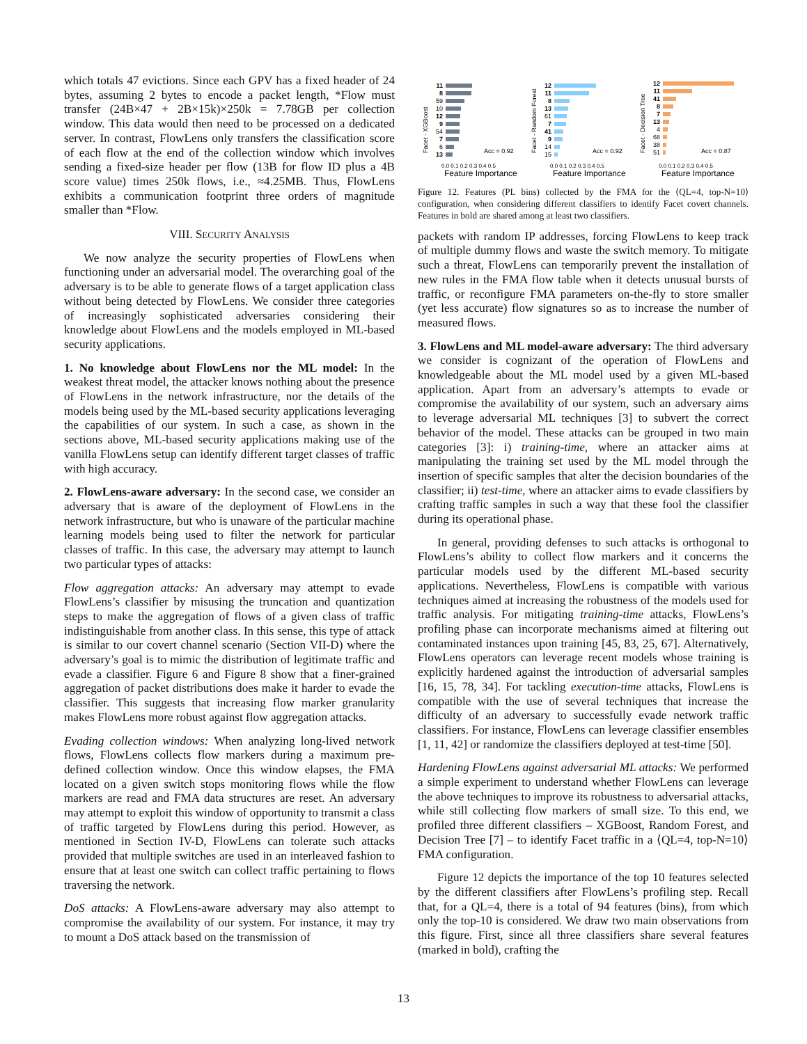which totals 47 evictions. Since each GPV has a fixed header of 24 bytes, assuming 2 bytes to encode a packet length, *Flow must transfer (24B×47 + 2B×15k)×250k = 7.78GB per collection window. This data would then need to be processed on a dedicated server. In contrast, FlowLens only transfers the classification score of each flow at the end of the collection window which involves sending a fixed-size header per flow (13B for flow ID plus a 4B score value) times 250k flows, i.e., ≈4.25MB. Thus, FlowLens exhibits a communication footprint three orders of magnitude smaller than *Flow.
VIII. SECURITY ANALYSIS
We now analyze the security properties of FlowLens when functioning under an adversarial model. The overarching goal of the adversary is to be able to generate flows of a target application class without being detected by FlowLens. We consider three categories of increasingly sophisticated adversaries considering their knowledge about FlowLens and the models employed in ML-based security applications.
1. No knowledge about FlowLens nor the ML model: In the weakest threat model, the attacker knows nothing about the presence of FlowLens in the network infrastructure, nor the details of the models being used by the ML-based security applications leveraging the capabilities of our system. In such a case, as shown in the sections above, ML-based security applications making use of the vanilla FlowLens setup can identify different target classes of traffic with high accuracy.
2. FlowLens-aware adversary: In the second case, we consider an adversary that is aware of the deployment of FlowLens in the network infrastructure, but who is unaware of the particular machine learning models being used to filter the network for particular classes of traffic. In this case, the adversary may attempt to launch two particular types of attacks:
Flow aggregation attacks: An adversary may attempt to evade FlowLens’s classifier by misusing the truncation and quantization steps to make the aggregation of flows of a given class of traffic indistinguishable from another class. In this sense, this type of attack is similar to our covert channel scenario (Section VII-D) where the adversary’s goal is to mimic the distribution of legitimate traffic and evade a classifier. Figure 6 and Figure 8 show that a finer-grained aggregation of packet distributions does make it harder to evade the classifier. This suggests that increasing flow marker granularity makes FlowLens more robust against flow aggregation attacks.
Evading collection windows: When analyzing long-lived network flows, FlowLens collects flow markers during a maximum pre-defined collection window. Once this window elapses, the FMA located on a given switch stops monitoring flows while the flow markers are read and FMA data structures are reset. An adversary may attempt to exploit this window of opportunity to transmit a class of traffic targeted by FlowLens during this period. However, as mentioned in Section IV-D, FlowLens can tolerate such attacks provided that multiple switches are used in an interleaved fashion to ensure that at least one switch can collect traffic pertaining to flows traversing the network.
DoS attacks: A FlowLens-aware adversary may also attempt to compromise the availability of our system. For instance, it may try to mount a DoS attack based on the transmission of
Facet - XGBoost
11
8
59
10
12
9
54
7
6
13
Acc = 0.92
0.0 0.1 0.2 0.3 0.4 0.5
Feature Importance
Facet - Random Forest
12
11
8
13
61
7
41
9
14
15
Acc = 0.92
0.0 0.1 0.2 0.3 0.4 0.5
Feature Importance
Facet - Decision Tree
12
11
41
8
7
13
4
68
38
51
Acc = 0.87
0.0 0.1 0.2 0.3 0.4 0.5
Feature Importance
Figure 12. Features (PL bins) collected by the FMA for the ⟨QL=4, top-N=10⟩ configuration, when considering different classifiers to identify Facet covert channels. Features in bold are shared among at least two classifiers.
packets with random IP addresses, forcing FlowLens to keep track of multiple dummy flows and waste the switch memory. To mitigate such a threat, FlowLens can temporarily prevent the installation of new rules in the FMA flow table when it detects unusual bursts of traffic, or reconfigure FMA parameters on-the-fly to store smaller (yet less accurate) flow signatures so as to increase the number of measured flows.
3. FlowLens and ML model-aware adversary: The third adversary we consider is cognizant of the operation of FlowLens and knowledgeable about the ML model used by a given ML-based application. Apart from an adversary’s attempts to evade or compromise the availability of our system, such an adversary aims to leverage adversarial ML techniques [3] to subvert the correct behavior of the model. These attacks can be grouped in two main categories [3]: i) training-time, where an attacker aims at manipulating the training set used by the ML model through the insertion of specific samples that alter the decision boundaries of the classifier; ii) test-time, where an attacker aims to evade classifiers by crafting traffic samples in such a way that these fool the classifier during its operational phase.
In general, providing defenses to such attacks is orthogonal to FlowLens’s ability to collect flow markers and it concerns the particular models used by the different ML-based security applications. Nevertheless, FlowLens is compatible with various techniques aimed at increasing the robustness of the models used for traffic analysis. For mitigating training-time attacks, FlowLens’s profiling phase can incorporate mechanisms aimed at filtering out contaminated instances upon training [45, 83, 25, 67]. Alternatively, FlowLens operators can leverage recent models whose training is explicitly hardened against the introduction of adversarial samples [16, 15, 78, 34]. For tackling execution-time attacks, FlowLens is compatible with the use of several techniques that increase the difficulty of an adversary to successfully evade network traffic classifiers. For instance, FlowLens can leverage classifier ensembles [1, 11, 42] or randomize the classifiers deployed at test-time [50].
Hardening FlowLens against adversarial ML attacks: We performed a simple experiment to understand whether FlowLens can leverage the above techniques to improve its robustness to adversarial attacks, while still collecting flow markers of small size. To this end, we profiled three different classifiers – XGBoost, Random Forest, and Decision Tree [7] – to identify Facet traffic in a ⟨QL=4, top-N=10⟩ FMA configuration.
Figure 12 depicts the importance of the top 10 features selected by the different classifiers after FlowLens’s profiling step. Recall that, for a QL=4, there is a total of 94 features (bins), from which only the top-10 is considered. We draw two main observations from this figure. First, since all three classifiers share several features (marked in bold), crafting the
13